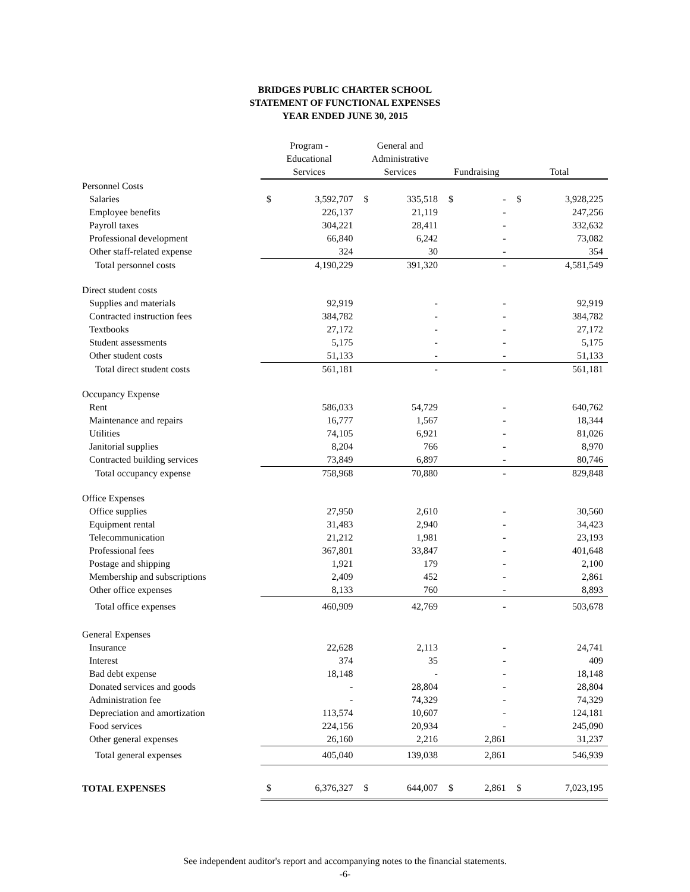BRIDGES PUBLIC CHARTER SCHOOL
STATEMENT OF FUNCTIONAL EXPENSES
YEAR ENDED JUNE 30, 2015
| | Program - Educational Services | | General and Administrative Services | | Fundraising | | Total | |
| --- | --- | --- | --- | --- | --- | --- | --- | --- |
| Personnel Costs | | | | | | | | |
| Salaries | $ | 3,592,707 | $ | 335,518 | $ | - | $ | 3,928,225 |
| Employee benefits | | 226,137 | | 21,119 | | - | | 247,256 |
| Payroll taxes | | 304,221 | | 28,411 | | - | | 332,632 |
| Professional development | | 66,840 | | 6,242 | | - | | 73,082 |
| Other staff-related expense | | 324 | | 30 | | - | | 354 |
| Total personnel costs | | 4,190,229 | | 391,320 | | - | | 4,581,549 |
| Direct student costs | | | | | | | | |
| Supplies and materials | | 92,919 | | - | | - | | 92,919 |
| Contracted instruction fees | | 384,782 | | - | | - | | 384,782 |
| Textbooks | | 27,172 | | - | | - | | 27,172 |
| Student assessments | | 5,175 | | - | | - | | 5,175 |
| Other student costs | | 51,133 | | - | | - | | 51,133 |
| Total direct student costs | | 561,181 | | - | | - | | 561,181 |
| Occupancy Expense | | | | | | | | |
| Rent | | 586,033 | | 54,729 | | - | | 640,762 |
| Maintenance and repairs | | 16,777 | | 1,567 | | - | | 18,344 |
| Utilities | | 74,105 | | 6,921 | | - | | 81,026 |
| Janitorial supplies | | 8,204 | | 766 | | - | | 8,970 |
| Contracted building services | | 73,849 | | 6,897 | | - | | 80,746 |
| Total occupancy expense | | 758,968 | | 70,880 | | - | | 829,848 |
| Office Expenses | | | | | | | | |
| Office supplies | | 27,950 | | 2,610 | | - | | 30,560 |
| Equipment rental | | 31,483 | | 2,940 | | - | | 34,423 |
| Telecommunication | | 21,212 | | 1,981 | | - | | 23,193 |
| Professional fees | | 367,801 | | 33,847 | | - | | 401,648 |
| Postage and shipping | | 1,921 | | 179 | | - | | 2,100 |
| Membership and subscriptions | | 2,409 | | 452 | | - | | 2,861 |
| Other office expenses | | 8,133 | | 760 | | - | | 8,893 |
| Total office expenses | | 460,909 | | 42,769 | | - | | 503,678 |
| General Expenses | | | | | | | | |
| Insurance | | 22,628 | | 2,113 | | - | | 24,741 |
| Interest | | 374 | | 35 | | - | | 409 |
| Bad debt expense | | 18,148 | | - | | - | | 18,148 |
| Donated services and goods | | - | | 28,804 | | - | | 28,804 |
| Administration fee | | - | | 74,329 | | - | | 74,329 |
| Depreciation and amortization | | 113,574 | | 10,607 | | - | | 124,181 |
| Food services | | 224,156 | | 20,934 | | - | | 245,090 |
| Other general expenses | | 26,160 | | 2,216 | | 2,861 | | 31,237 |
| Total general expenses | | 405,040 | | 139,038 | | 2,861 | | 546,939 |
| TOTAL EXPENSES | $ | 6,376,327 | $ | 644,007 | $ | 2,861 | $ | 7,023,195 |
See independent auditor's report and accompanying notes to the financial statements.
-6-